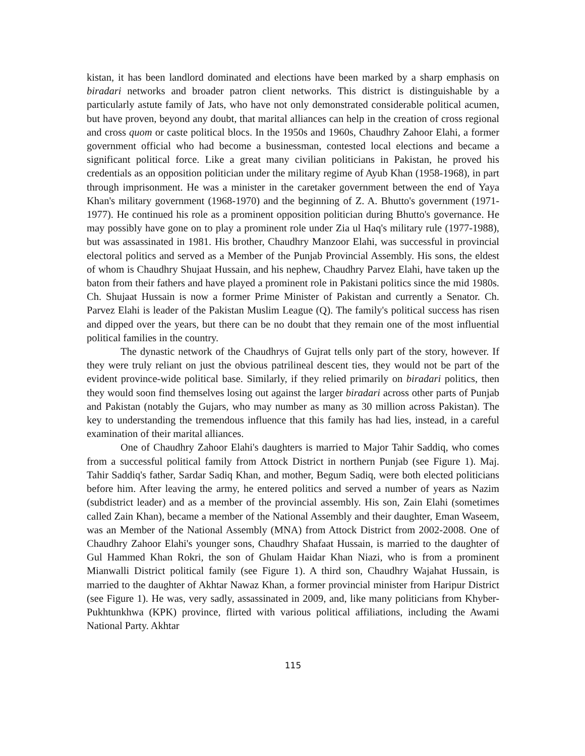kistan, it has been landlord dominated and elections have been marked by a sharp emphasis on biradari networks and broader patron client networks. This district is distinguishable by a particularly astute family of Jats, who have not only demonstrated considerable political acumen, but have proven, beyond any doubt, that marital alliances can help in the creation of cross regional and cross quom or caste political blocs. In the 1950s and 1960s, Chaudhry Zahoor Elahi, a former government official who had become a businessman, contested local elections and became a significant political force. Like a great many civilian politicians in Pakistan, he proved his credentials as an opposition politician under the military regime of Ayub Khan (1958-1968), in part through imprisonment. He was a minister in the caretaker government between the end of Yaya Khan's military government (1968-1970) and the beginning of Z. A. Bhutto's government (1971-1977). He continued his role as a prominent opposition politician during Bhutto's governance. He may possibly have gone on to play a prominent role under Zia ul Haq's military rule (1977-1988), but was assassinated in 1981. His brother, Chaudhry Manzoor Elahi, was successful in provincial electoral politics and served as a Member of the Punjab Provincial Assembly. His sons, the eldest of whom is Chaudhry Shujaat Hussain, and his nephew, Chaudhry Parvez Elahi, have taken up the baton from their fathers and have played a prominent role in Pakistani politics since the mid 1980s. Ch. Shujaat Hussain is now a former Prime Minister of Pakistan and currently a Senator. Ch. Parvez Elahi is leader of the Pakistan Muslim League (Q). The family's political success has risen and dipped over the years, but there can be no doubt that they remain one of the most influential political families in the country.
The dynastic network of the Chaudhrys of Gujrat tells only part of the story, however. If they were truly reliant on just the obvious patrilineal descent ties, they would not be part of the evident province-wide political base. Similarly, if they relied primarily on biradari politics, then they would soon find themselves losing out against the larger biradari across other parts of Punjab and Pakistan (notably the Gujars, who may number as many as 30 million across Pakistan). The key to understanding the tremendous influence that this family has had lies, instead, in a careful examination of their marital alliances.
One of Chaudhry Zahoor Elahi's daughters is married to Major Tahir Saddiq, who comes from a successful political family from Attock District in northern Punjab (see Figure 1). Maj. Tahir Saddiq's father, Sardar Sadiq Khan, and mother, Begum Sadiq, were both elected politicians before him. After leaving the army, he entered politics and served a number of years as Nazim (subdistrict leader) and as a member of the provincial assembly. His son, Zain Elahi (sometimes called Zain Khan), became a member of the National Assembly and their daughter, Eman Waseem, was an Member of the National Assembly (MNA) from Attock District from 2002-2008. One of Chaudhry Zahoor Elahi's younger sons, Chaudhry Shafaat Hussain, is married to the daughter of Gul Hammed Khan Rokri, the son of Ghulam Haidar Khan Niazi, who is from a prominent Mianwalli District political family (see Figure 1). A third son, Chaudhry Wajahat Hussain, is married to the daughter of Akhtar Nawaz Khan, a former provincial minister from Haripur District (see Figure 1). He was, very sadly, assassinated in 2009, and, like many politicians from Khyber-Pukhtunkhwa (KPK) province, flirted with various political affiliations, including the Awami National Party. Akhtar
115